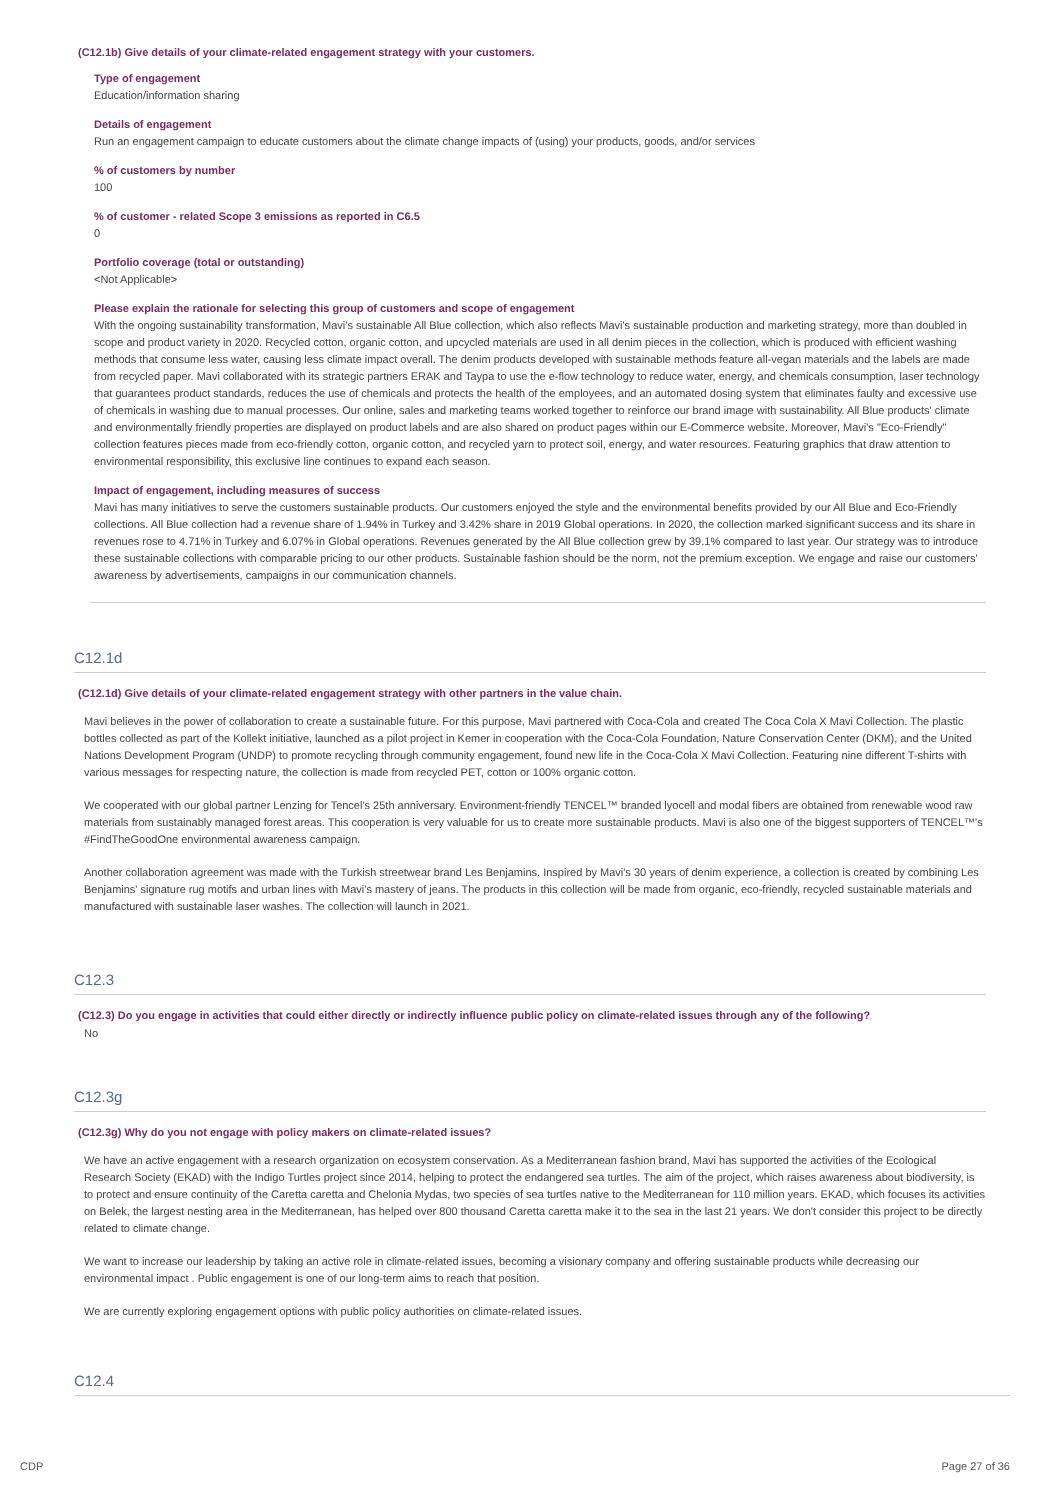(C12.1b) Give details of your climate-related engagement strategy with your customers.
Type of engagement
Education/information sharing
Details of engagement
Run an engagement campaign to educate customers about the climate change impacts of (using) your products, goods, and/or services
% of customers by number
100
% of customer - related Scope 3 emissions as reported in C6.5
0
Portfolio coverage (total or outstanding)
<Not Applicable>
Please explain the rationale for selecting this group of customers and scope of engagement
With the ongoing sustainability transformation, Mavi's sustainable All Blue collection, which also reflects Mavi's sustainable production and marketing strategy, more than doubled in scope and product variety in 2020. Recycled cotton, organic cotton, and upcycled materials are used in all denim pieces in the collection, which is produced with efficient washing methods that consume less water, causing less climate impact overall. The denim products developed with sustainable methods feature all-vegan materials and the labels are made from recycled paper. Mavi collaborated with its strategic partners ERAK and Taypa to use the e-flow technology to reduce water, energy, and chemicals consumption, laser technology that guarantees product standards, reduces the use of chemicals and protects the health of the employees, and an automated dosing system that eliminates faulty and excessive use of chemicals in washing due to manual processes. Our online, sales and marketing teams worked together to reinforce our brand image with sustainability. All Blue products' climate and environmentally friendly properties are displayed on product labels and are also shared on product pages within our E-Commerce website. Moreover, Mavi's "Eco-Friendly" collection features pieces made from eco-friendly cotton, organic cotton, and recycled yarn to protect soil, energy, and water resources. Featuring graphics that draw attention to environmental responsibility, this exclusive line continues to expand each season.
Impact of engagement, including measures of success
Mavi has many initiatives to serve the customers sustainable products. Our customers enjoyed the style and the environmental benefits provided by our All Blue and Eco-Friendly collections. All Blue collection had a revenue share of 1.94% in Turkey and 3.42% share in 2019 Global operations. In 2020, the collection marked significant success and its share in revenues rose to 4.71% in Turkey and 6.07% in Global operations. Revenues generated by the All Blue collection grew by 39.1% compared to last year. Our strategy was to introduce these sustainable collections with comparable pricing to our other products. Sustainable fashion should be the norm, not the premium exception. We engage and raise our customers' awareness by advertisements, campaigns in our communication channels.
C12.1d
(C12.1d) Give details of your climate-related engagement strategy with other partners in the value chain.
Mavi believes in the power of collaboration to create a sustainable future. For this purpose, Mavi partnered with Coca-Cola and created The Coca Cola X Mavi Collection. The plastic bottles collected as part of the Kollekt initiative, launched as a pilot project in Kemer in cooperation with the Coca-Cola Foundation, Nature Conservation Center (DKM), and the United Nations Development Program (UNDP) to promote recycling through community engagement, found new life in the Coca-Cola X Mavi Collection. Featuring nine different T-shirts with various messages for respecting nature, the collection is made from recycled PET, cotton or 100% organic cotton.
We cooperated with our global partner Lenzing for Tencel's 25th anniversary. Environment-friendly TENCEL™ branded lyocell and modal fibers are obtained from renewable wood raw materials from sustainably managed forest areas. This cooperation is very valuable for us to create more sustainable products. Mavi is also one of the biggest supporters of TENCEL™'s #FindTheGoodOne environmental awareness campaign.
Another collaboration agreement was made with the Turkish streetwear brand Les Benjamins. Inspired by Mavi's 30 years of denim experience, a collection is created by combining Les Benjamins' signature rug motifs and urban lines with Mavi's mastery of jeans. The products in this collection will be made from organic, eco-friendly, recycled sustainable materials and manufactured with sustainable laser washes. The collection will launch in 2021.
C12.3
(C12.3) Do you engage in activities that could either directly or indirectly influence public policy on climate-related issues through any of the following?
No
C12.3g
(C12.3g) Why do you not engage with policy makers on climate-related issues?
We have an active engagement with a research organization on ecosystem conservation. As a Mediterranean fashion brand, Mavi has supported the activities of the Ecological Research Society (EKAD) with the Indigo Turtles project since 2014, helping to protect the endangered sea turtles. The aim of the project, which raises awareness about biodiversity, is to protect and ensure continuity of the Caretta caretta and Chelonia Mydas, two species of sea turtles native to the Mediterranean for 110 million years. EKAD, which focuses its activities on Belek, the largest nesting area in the Mediterranean, has helped over 800 thousand Caretta caretta make it to the sea in the last 21 years. We don't consider this project to be directly related to climate change.
We want to increase our leadership by taking an active role in climate-related issues, becoming a visionary company and offering sustainable products while decreasing our environmental impact . Public engagement is one of our long-term aims to reach that position.
We are currently exploring engagement options with public policy authorities on climate-related issues.
C12.4
CDP Page 27 of 36